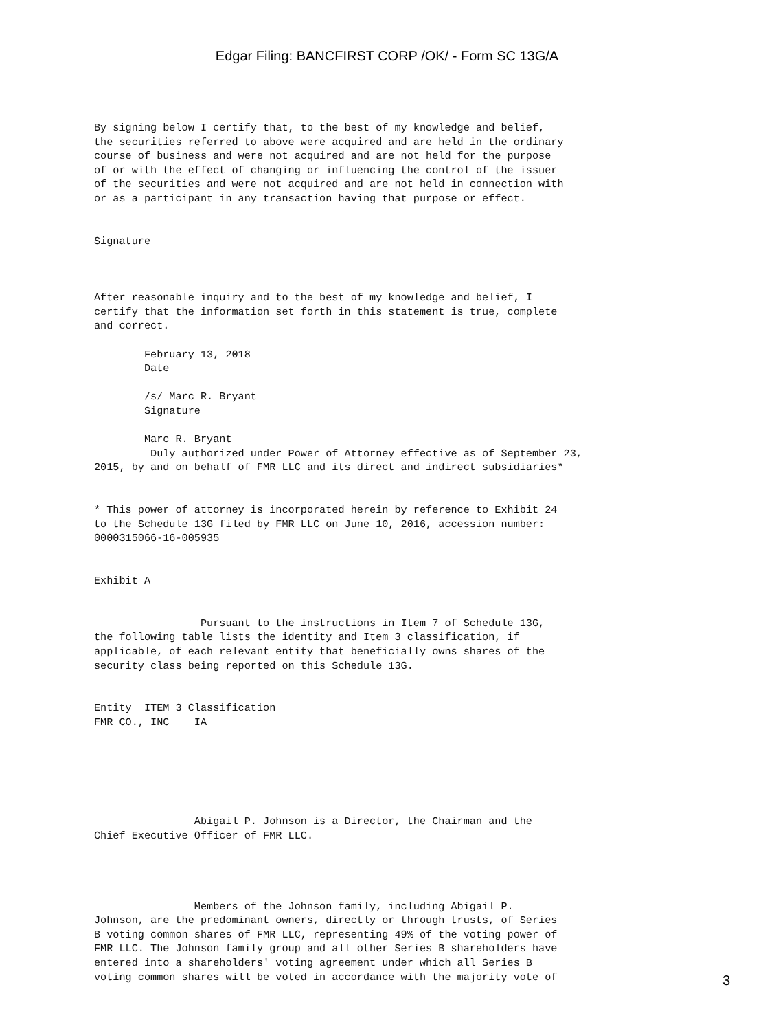Edgar Filing: BANCFIRST CORP /OK/ - Form SC 13G/A
By signing below I certify that, to the best of my knowledge and belief,
the securities referred to above were acquired and are held in the ordinary
course of business and were not acquired and are not held for the purpose
of or with the effect of changing or influencing the control of the issuer
of the securities and were not acquired and are not held in connection with
or as a participant in any transaction having that purpose or effect.


Signature



After reasonable inquiry and to the best of my knowledge and belief, I
certify that the information set forth in this statement is true, complete
and correct.

        February 13, 2018
        Date

        /s/ Marc R. Bryant
        Signature

        Marc R. Bryant
         Duly authorized under Power of Attorney effective as of September 23,
2015, by and on behalf of FMR LLC and its direct and indirect subsidiaries*


* This power of attorney is incorporated herein by reference to Exhibit 24
to the Schedule 13G filed by FMR LLC on June 10, 2016, accession number:
0000315066-16-005935


Exhibit A


                 Pursuant to the instructions in Item 7 of Schedule 13G,
the following table lists the identity and Item 3 classification, if
applicable, of each relevant entity that beneficially owns shares of the
security class being reported on this Schedule 13G.


Entity  ITEM 3 Classification
FMR CO., INC    IA






                Abigail P. Johnson is a Director, the Chairman and the
Chief Executive Officer of FMR LLC.




                Members of the Johnson family, including Abigail P.
Johnson, are the predominant owners, directly or through trusts, of Series
B voting common shares of FMR LLC, representing 49% of the voting power of
FMR LLC. The Johnson family group and all other Series B shareholders have
entered into a shareholders' voting agreement under which all Series B
voting common shares will be voted in accordance with the majority vote of
3